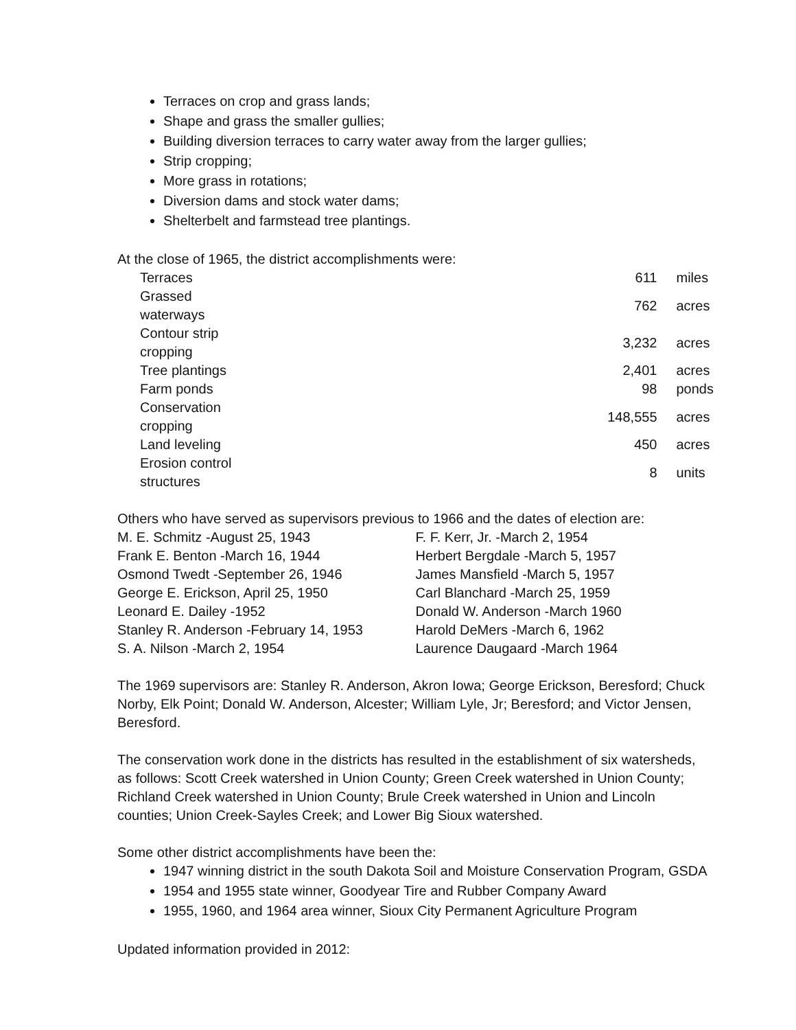Terraces on crop and grass lands;
Shape and grass the smaller gullies;
Building diversion terraces to carry water away from the larger gullies;
Strip cropping;
More grass in rotations;
Diversion dams and stock water dams;
Shelterbelt and farmstead tree plantings.
At the close of 1965, the district accomplishments were:
| Terraces | 611 | miles |
| Grassed waterways | 762 | acres |
| Contour strip cropping | 3,232 | acres |
| Tree plantings | 2,401 | acres |
| Farm ponds | 98 | ponds |
| Conservation cropping | 148,555 | acres |
| Land leveling | 450 | acres |
| Erosion control structures | 8 | units |
Others who have served as supervisors previous to 1966 and the dates of election are:
| M. E. Schmitz -August 25, 1943 | F. F. Kerr, Jr. -March 2, 1954 |
| Frank E. Benton -March 16, 1944 | Herbert Bergdale -March 5, 1957 |
| Osmond Twedt -September 26, 1946 | James Mansfield -March 5, 1957 |
| George E. Erickson, April 25, 1950 | Carl Blanchard -March 25, 1959 |
| Leonard E. Dailey -1952 | Donald W. Anderson -March 1960 |
| Stanley R. Anderson -February 14, 1953 | Harold DeMers -March 6, 1962 |
| S. A. Nilson -March 2, 1954 | Laurence Daugaard -March 1964 |
The 1969 supervisors are: Stanley R. Anderson, Akron Iowa; George Erickson, Beresford; Chuck Norby, Elk Point; Donald W. Anderson, Alcester; William Lyle, Jr; Beresford; and Victor Jensen, Beresford.
The conservation work done in the districts has resulted in the establishment of six watersheds, as follows: Scott Creek watershed in Union County; Green Creek watershed in Union County; Richland Creek watershed in Union County; Brule Creek watershed in Union and Lincoln counties; Union Creek-Sayles Creek; and Lower Big Sioux watershed.
Some other district accomplishments have been the:
1947 winning district in the south Dakota Soil and Moisture Conservation Program, GSDA
1954 and 1955 state winner, Goodyear Tire and Rubber Company Award
1955, 1960, and 1964 area winner, Sioux City Permanent Agriculture Program
Updated information provided in 2012: